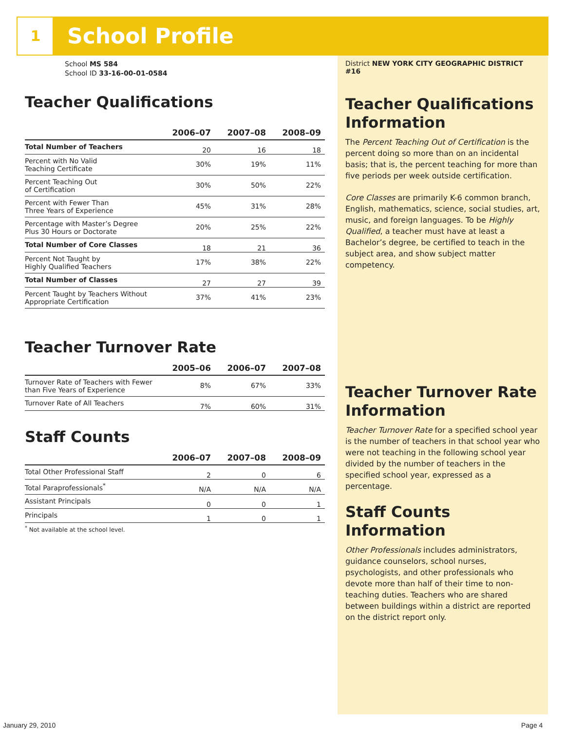1 School Profile
School MS 584
School ID 33-16-00-01-0584
Teacher Qualifications
| | 2006–07 | 2007–08 | 2008–09 |
| --- | --- | --- | --- |
| Total Number of Teachers | 20 | 16 | 18 |
| Percent with No Valid Teaching Certificate | 30% | 19% | 11% |
| Percent Teaching Out of Certification | 30% | 50% | 22% |
| Percent with Fewer Than Three Years of Experience | 45% | 31% | 28% |
| Percentage with Master’s Degree Plus 30 Hours or Doctorate | 20% | 25% | 22% |
| Total Number of Core Classes | 18 | 21 | 36 |
| Percent Not Taught by Highly Qualified Teachers | 17% | 38% | 22% |
| Total Number of Classes | 27 | 27 | 39 |
| Percent Taught by Teachers Without Appropriate Certification | 37% | 41% | 23% |
Teacher Turnover Rate
| | 2005–06 | 2006–07 | 2007–08 |
| --- | --- | --- | --- |
| Turnover Rate of Teachers with Fewer than Five Years of Experience | 8% | 67% | 33% |
| Turnover Rate of All Teachers | 7% | 60% | 31% |
Staff Counts
| | 2006–07 | 2007–08 | 2008–09 |
| --- | --- | --- | --- |
| Total Other Professional Staff | 2 | 0 | 6 |
| Total Paraprofessionals<sup>*</sup> | N/A | N/A | N/A |
| Assistant Principals | 0 | 0 | 1 |
| Principals | 1 | 0 | 1 |
<sup>*</sup> Not available at the school level.
District NEW YORK CITY GEOGRAPHIC DISTRICT #16
Teacher Qualifications Information
The Percent Teaching Out of Certification is the percent doing so more than on an incidental basis; that is, the percent teaching for more than five periods per week outside certification.
Core Classes are primarily K-6 common branch, English, mathematics, science, social studies, art, music, and foreign languages. To be Highly Qualified, a teacher must have at least a Bachelor’s degree, be certified to teach in the subject area, and show subject matter competency.
Teacher Turnover Rate Information
Teacher Turnover Rate for a specified school year is the number of teachers in that school year who were not teaching in the following school year divided by the number of teachers in the specified school year, expressed as a percentage.
Staff Counts Information
Other Professionals includes administrators, guidance counselors, school nurses, psychologists, and other professionals who devote more than half of their time to non-teaching duties. Teachers who are shared between buildings within a district are reported on the district report only.
January 29, 2010 Page 4